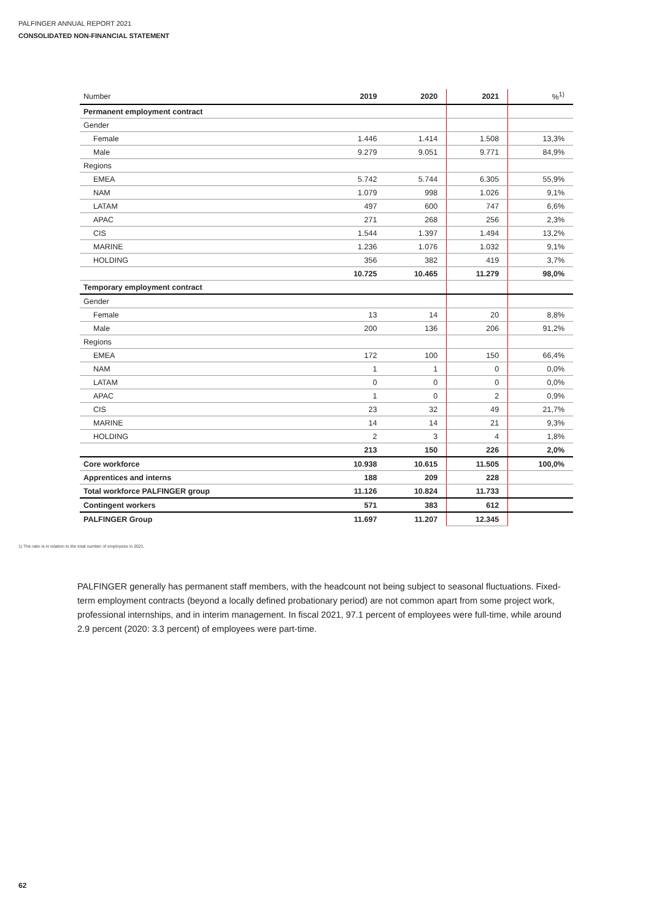PALFINGER ANNUAL REPORT 2021
CONSOLIDATED NON-FINANCIAL STATEMENT
| Number | 2019 | 2020 | 2021 | %<sup>1)</sup> |
| --- | --- | --- | --- | --- |
| Permanent employment contract | | | | |
| Gender | | | | |
| Female | 1.446 | 1.414 | 1.508 | 13,3% |
| Male | 9.279 | 9.051 | 9.771 | 84,9% |
| Regions | | | | |
| EMEA | 5.742 | 5.744 | 6.305 | 55,9% |
| NAM | 1.079 | 998 | 1.026 | 9,1% |
| LATAM | 497 | 600 | 747 | 6,6% |
| APAC | 271 | 268 | 256 | 2,3% |
| CIS | 1.544 | 1.397 | 1.494 | 13,2% |
| MARINE | 1.236 | 1.076 | 1.032 | 9,1% |
| HOLDING | 356 | 382 | 419 | 3,7% |
| | 10.725 | 10.465 | 11.279 | 98,0% |
| Temporary employment contract | | | | |
| Gender | | | | |
| Female | 13 | 14 | 20 | 8,8% |
| Male | 200 | 136 | 206 | 91,2% |
| Regions | | | | |
| EMEA | 172 | 100 | 150 | 66,4% |
| NAM | 1 | 1 | 0 | 0,0% |
| LATAM | 0 | 0 | 0 | 0,0% |
| APAC | 1 | 0 | 2 | 0,9% |
| CIS | 23 | 32 | 49 | 21,7% |
| MARINE | 14 | 14 | 21 | 9,3% |
| HOLDING | 2 | 3 | 4 | 1,8% |
| | 213 | 150 | 226 | 2,0% |
| Core workforce | 10.938 | 10.615 | 11.505 | 100,0% |
| Apprentices and interns | 188 | 209 | 228 | |
| Total workforce PALFINGER group | 11.126 | 10.824 | 11.733 | |
| Contingent workers | 571 | 383 | 612 | |
| PALFINGER Group | 11.697 | 11.207 | 12.345 | |
1) The ratio is in relation to the total number of employees in 2021.
PALFINGER generally has permanent staff members, with the headcount not being subject to seasonal fluctuations. Fixed-term employment contracts (beyond a locally defined probationary period) are not common apart from some project work, professional internships, and in interim management. In fiscal 2021, 97.1 percent of employees were full-time, while around 2.9 percent (2020: 3.3 percent) of employees were part-time.
62